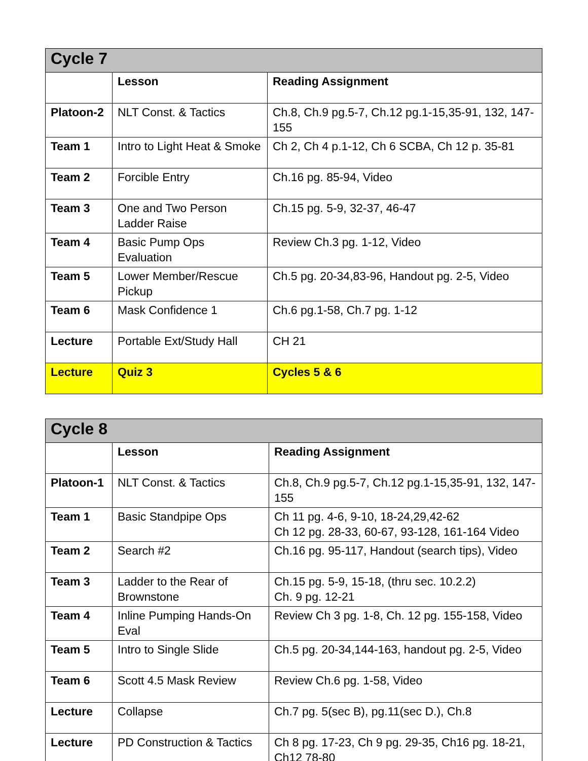| Cycle 7 | | |
| --- | --- | --- |
| | Lesson | Reading Assignment |
| Platoon-2 | NLT Const. & Tactics | Ch.8, Ch.9 pg.5-7, Ch.12 pg.1-15,35-91, 132, 147-155 |
| Team 1 | Intro to Light Heat & Smoke | Ch 2, Ch 4 p.1-12, Ch 6 SCBA, Ch 12 p. 35-81 |
| Team 2 | Forcible Entry | Ch.16 pg. 85-94, Video |
| Team 3 | One and Two Person Ladder Raise | Ch.15 pg. 5-9, 32-37, 46-47 |
| Team 4 | Basic Pump Ops Evaluation | Review Ch.3 pg. 1-12, Video |
| Team 5 | Lower Member/Rescue Pickup | Ch.5 pg. 20-34,83-96, Handout pg. 2-5, Video |
| Team 6 | Mask Confidence 1 | Ch.6 pg.1-58, Ch.7 pg. 1-12 |
| Lecture | Portable Ext/Study Hall | CH 21 |
| Lecture | Quiz 3 | Cycles 5 & 6 |
| Cycle 8 | | |
| --- | --- | --- |
| | Lesson | Reading Assignment |
| Platoon-1 | NLT Const. & Tactics | Ch.8, Ch.9 pg.5-7, Ch.12 pg.1-15,35-91, 132, 147-155 |
| Team 1 | Basic Standpipe Ops | Ch 11 pg. 4-6, 9-10, 18-24,29,42-62 Ch 12 pg. 28-33, 60-67, 93-128, 161-164 Video |
| Team 2 | Search #2 | Ch.16 pg. 95-117, Handout (search tips), Video |
| Team 3 | Ladder to the Rear of Brownstone | Ch.15 pg. 5-9, 15-18, (thru sec. 10.2.2) Ch. 9 pg. 12-21 |
| Team 4 | Inline Pumping Hands-On Eval | Review Ch 3 pg. 1-8, Ch. 12 pg. 155-158, Video |
| Team 5 | Intro to Single Slide | Ch.5 pg. 20-34,144-163, handout pg. 2-5, Video |
| Team 6 | Scott 4.5 Mask Review | Review Ch.6 pg. 1-58, Video |
| Lecture | Collapse | Ch.7 pg. 5(sec B), pg.11(sec D.), Ch.8 |
| Lecture | PD Construction & Tactics | Ch 8 pg. 17-23, Ch 9 pg. 29-35, Ch16 pg. 18-21, Ch12 78-80 |